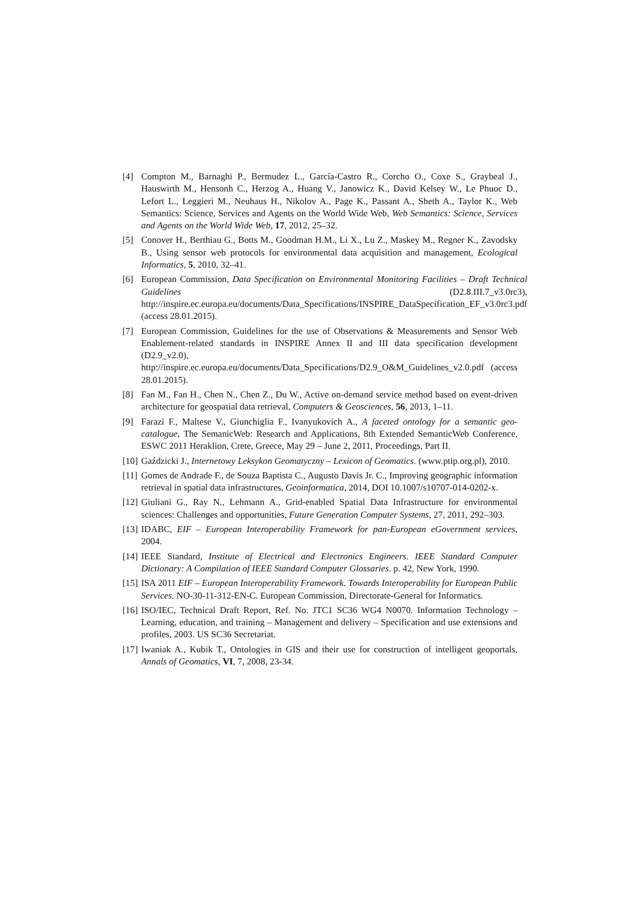[4] Compton M., Barnaghi P., Bermudez L., García-Castro R., Corcho O., Coxe S., Graybeal J., Hauswirth M., Hensonh C., Herzog A., Huang V., Janowicz K., David Kelsey W., Le Phuoc D., Lefort L., Leggieri M., Neuhaus H., Nikolov A., Page K., Passant A., Sheth A., Taylor K., Web Semantics: Science, Services and Agents on the World Wide Web, Web Semantics: Science, Services and Agents on the World Wide Web, 17, 2012, 25–32.
[5] Conover H., Berthiau G., Botts M., Goodman H.M., Li X., Lu Z., Maskey M., Regner K., Zavodsky B., Using sensor web protocols for environmental data acquisition and management, Ecological Informatics, 5, 2010, 32–41.
[6] European Commission, Data Specification on Environmental Monitoring Facilities – Draft Technical Guidelines (D2.8.III.7_v3.0rc3), http://inspire.ec.europa.eu/documents/Data_Specifications/INSPIRE_DataSpecification_EF_v3.0rc3.pdf (access 28.01.2015).
[7] European Commission, Guidelines for the use of Observations & Measurements and Sensor Web Enablement-related standards in INSPIRE Annex II and III data specification development (D2.9_v2.0), http://inspire.ec.europa.eu/documents/Data_Specifications/D2.9_O&M_Guidelines_v2.0.pdf (access 28.01.2015).
[8] Fan M., Fan H., Chen N., Chen Z., Du W., Active on-demand service method based on event-driven architecture for geospatial data retrieval, Computers & Geosciences, 56, 2013, 1–11.
[9] Farazi F., Maltese V., Giunchiglia F., Ivanyukovich A., A faceted ontology for a semantic geo-catalogue, The SemanicWeb: Research and Applications, 8th Extended SemanticWeb Conference, ESWC 2011 Heraklion, Crete, Greece, May 29 – June 2, 2011, Proceedings, Part II.
[10]
Gaździcki J., Internetowy Leksykon Geomatyczny – Lexicon of Geomatics. (www.ptip.org.pl), 2010.
[11]
Gomes de Andrade F., de Souza Baptista C., Augusto Davis Jr. C., Improving geographic information retrieval in spatial data infrastructures, Geoinformatica, 2014, DOI 10.1007/s10707-014-0202-x.
[12]
Giuliani G., Ray N., Lehmann A., Grid-enabled Spatial Data Infrastructure for environmental sciences: Challenges and opportunities, Future Generation Computer Systems, 27, 2011, 292–303.
[13]
IDABC, EIF – European Interoperability Framework for pan-European eGovernment services, 2004.
[14]
IEEE Standard, Institute of Electrical and Electronics Engineers. IEEE Standard Computer Dictionary: A Compilation of IEEE Standard Computer Glossaries. p. 42, New York, 1990.
[15]
ISA 2011 EIF – European Interoperability Framework. Towards Interoperability for European Public Services. NO-30-11-312-EN-C. European Commission, Directorate-General for Informatics.
[16]
ISO/IEC, Technical Draft Report, Ref. No. JTC1 SC36 WG4 N0070. Information Technology – Learning, education, and training – Management and delivery – Specification and use extensions and profiles, 2003. US SC36 Secretariat.
[17]
Iwaniak A., Kubik T., Ontologies in GIS and their use for construction of intelligent geoportals, Annals of Geomatics, VI, 7, 2008, 23-34.